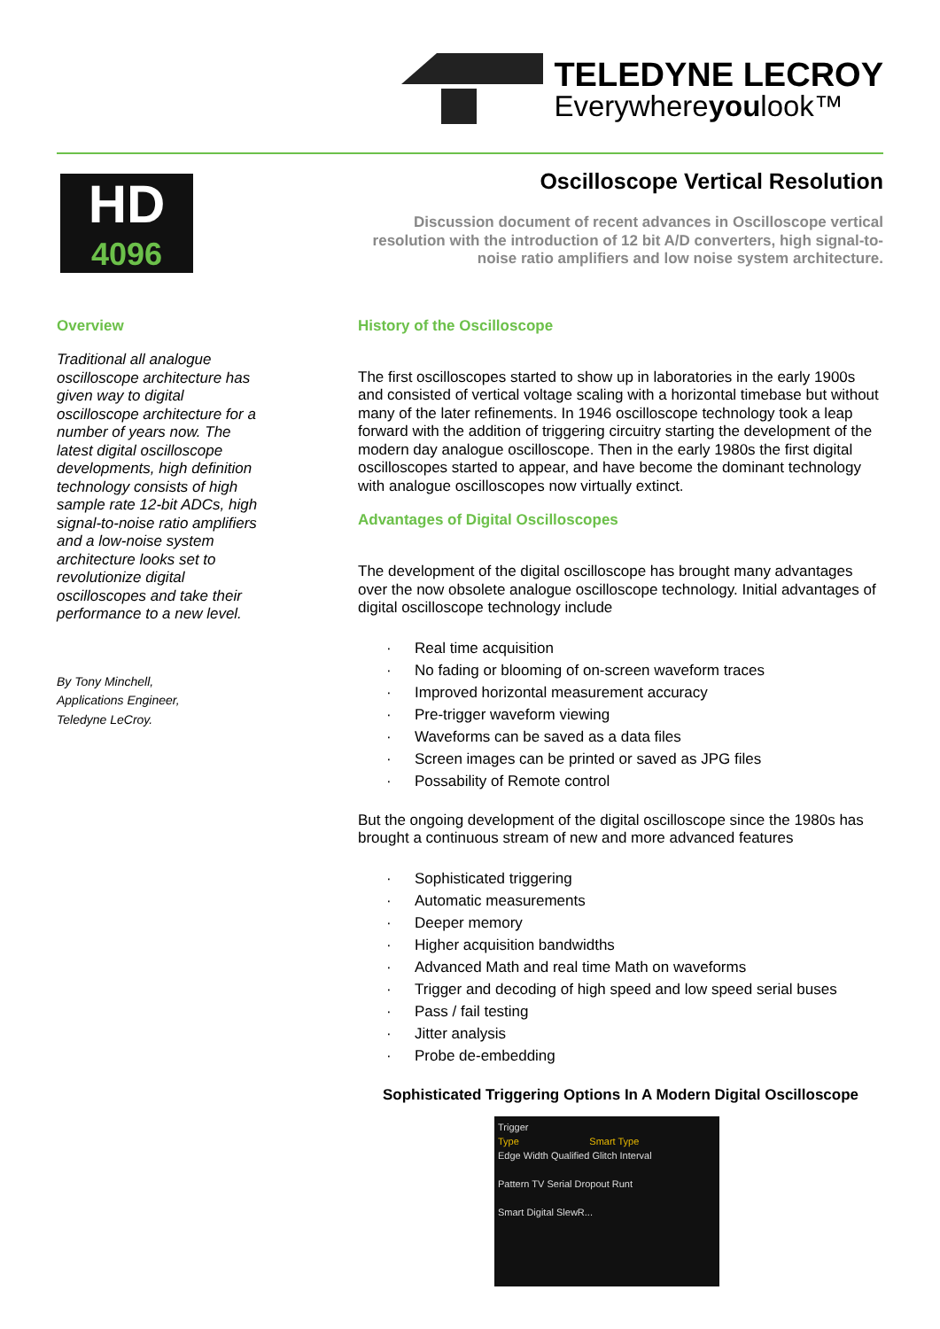TELEDYNE LECROY
Everywhereyoulook™
HD
4096
Overview
Traditional all analogue oscilloscope architecture has given way to digital oscilloscope architecture for a number of years now. The latest digital oscilloscope developments, high definition technology consists of high sample rate 12-bit ADCs, high signal-to-noise ratio amplifiers and a low-noise system architecture looks set to revolutionize digital oscilloscopes and take their performance to a new level.
By Tony Minchell,
Applications Engineer,
Teledyne LeCroy.
Oscilloscope Vertical Resolution
Discussion document of recent advances in Oscilloscope vertical resolution with the introduction of 12 bit A/D converters, high signal-to-noise ratio amplifiers and low noise system architecture.
History of the Oscilloscope
The first oscilloscopes started to show up in laboratories in the early 1900s and consisted of vertical voltage scaling with a horizontal timebase but without many of the later refinements. In 1946 oscilloscope technology took a leap forward with the addition of triggering circuitry starting the development of the modern day analogue oscilloscope. Then in the early 1980s the first digital oscilloscopes started to appear, and have become the dominant technology with analogue oscilloscopes now virtually extinct.
Advantages of Digital Oscilloscopes
The development of the digital oscilloscope has brought many advantages over the now obsolete analogue oscilloscope technology. Initial advantages of digital oscilloscope technology include
· Real time acquisition
· No fading or blooming of on-screen waveform traces
· Improved horizontal measurement accuracy
· Pre-trigger waveform viewing
· Waveforms can be saved as a data files
· Screen images can be printed or saved as JPG files
· Possability of Remote control
But the ongoing development of the digital oscilloscope since the 1980s has brought a continuous stream of new and more advanced features
· Sophisticated triggering
· Automatic measurements
· Deeper memory
· Higher acquisition bandwidths
· Advanced Math and real time Math on waveforms
· Trigger and decoding of high speed and low speed serial buses
· Pass / fail testing
· Jitter analysis
· Probe de-embedding
Sophisticated Triggering Options In A Modern Digital Oscilloscope
Trigger
Type Smart Type
Edge Width Qualified Glitch Interval
Pattern TV Serial Dropout Runt
Smart Digital SlewR...